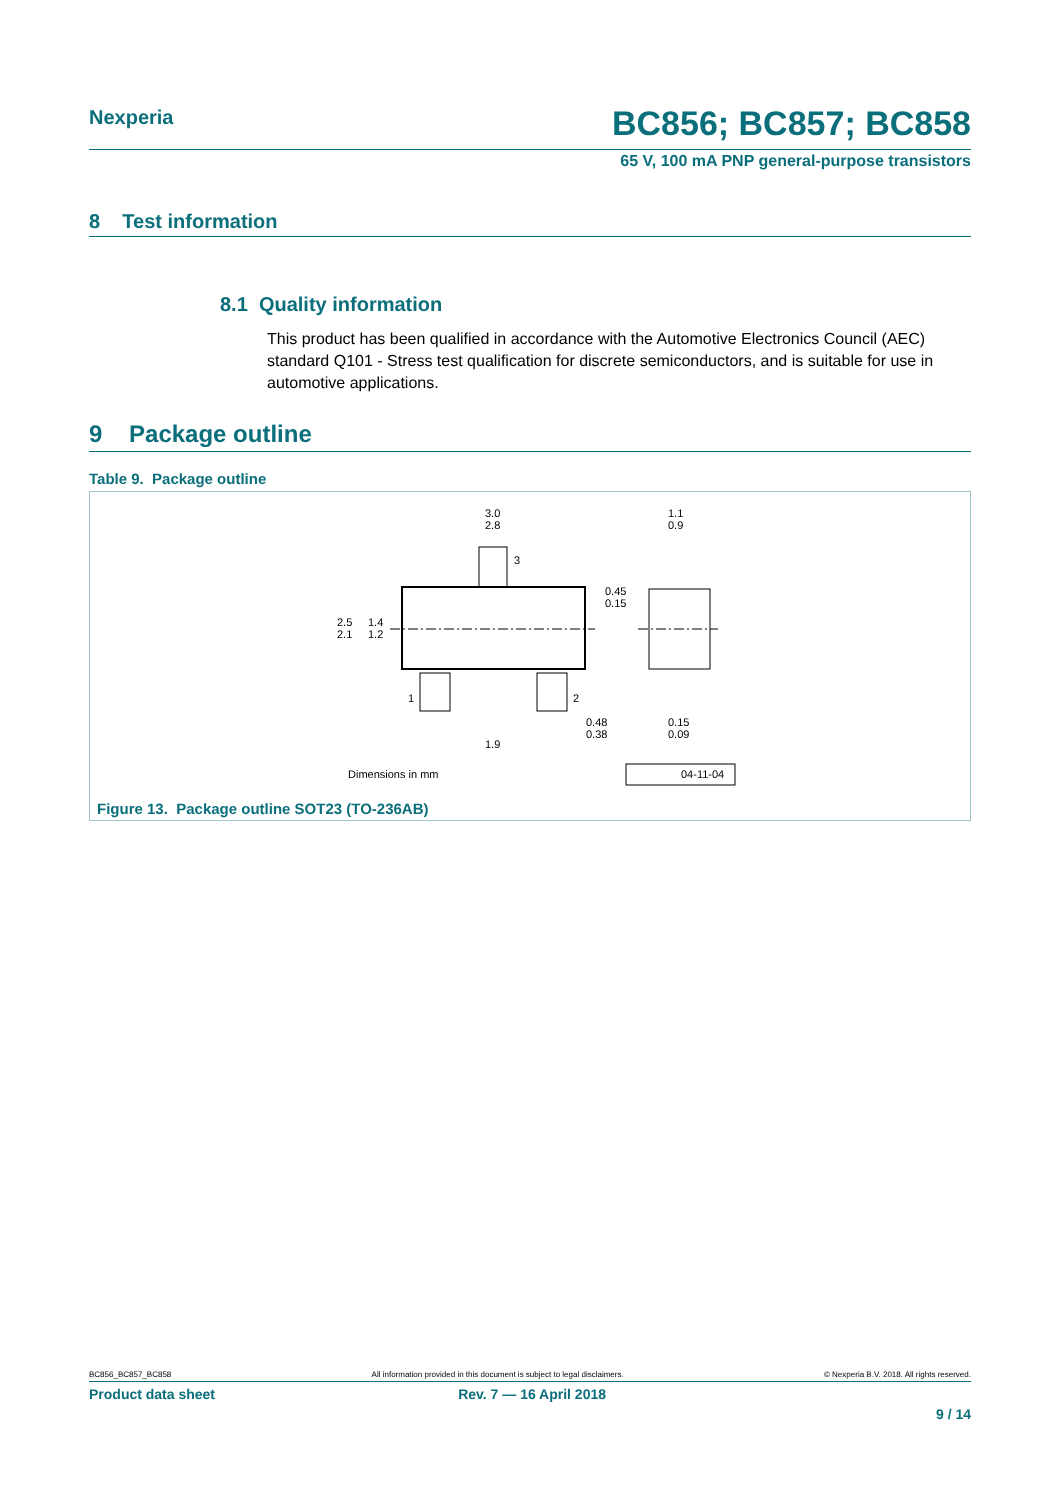Nexperia
BC856; BC857; BC858
65 V, 100 mA PNP general-purpose transistors
8 Test information
8.1 Quality information
This product has been qualified in accordance with the Automotive Electronics Council (AEC) standard Q101 - Stress test qualification for discrete semiconductors, and is suitable for use in automotive applications.
9 Package outline
Table 9. Package outline
3.0
2.8
1.1
0.9
2.5
2.1
1.4
1.2
0.45
0.15
0.48
0.38
0.15
0.09
1.9
3
1
2
Dimensions in mm
04-11-04
Figure 13. Package outline SOT23 (TO-236AB)
BC856_BC857_BC858 All information provided in this document is subject to legal disclaimers. © Nexperia B.V. 2018. All rights reserved.
Product data sheet Rev. 7 — 16 April 2018
9 / 14